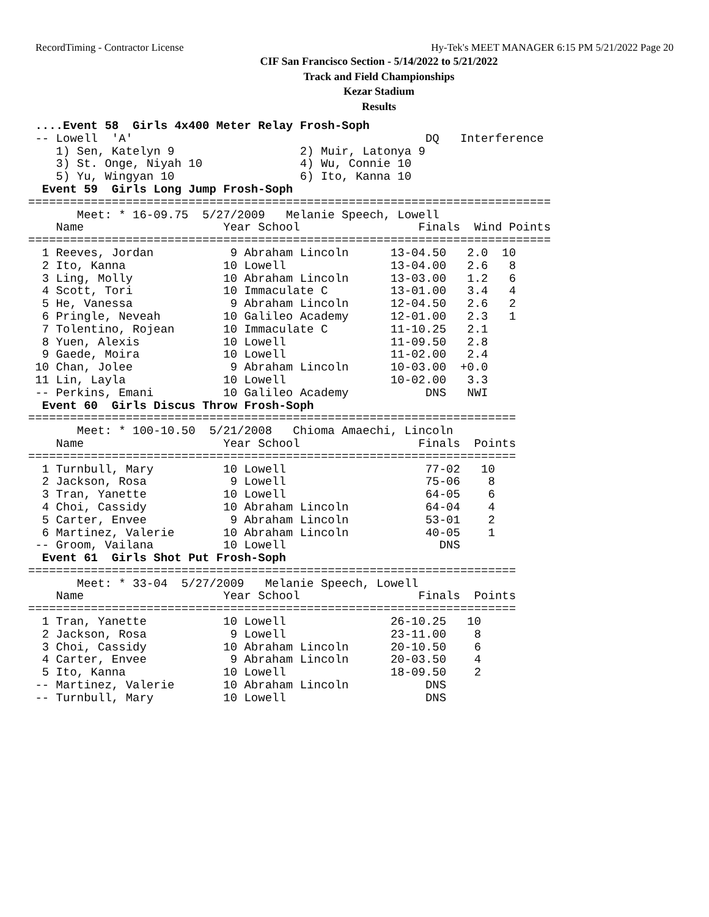RecordTiming - Contractor License Hy-Tek's MEET MANAGER 6:15 PM 5/21/2022 Page 20
CIF San Francisco Section - 5/14/2022 to 5/21/2022
Track and Field Championships
Kezar Stadium
Results
 ....Event 58  Girls 4x400 Meter Relay Frosh-Soph
 -- Lowell  'A'                                          DQ   Interference
    1) Sen, Katelyn 9                  2) Muir, Latonya 9
    3) St. Onge, Niyah 10              4) Wu, Connie 10
    5) Yu, Wingyan 10                  6) Ito, Kanna 10
  Event 59  Girls Long Jump Frosh-Soph
===========================================================================
       Meet: * 16-09.75  5/27/2009   Melanie Speech, Lowell
    Name                    Year School                 Finals  Wind Points
===========================================================================
  1 Reeves, Jordan           9 Abraham Lincoln      13-04.50   2.0  10
  2 Ito, Kanna              10 Lowell               13-04.00   2.6   8
  3 Ling, Molly             10 Abraham Lincoln      13-03.00   1.2   6
  4 Scott, Tori             10 Immaculate C         13-01.00   3.4   4
  5 He, Vanessa              9 Abraham Lincoln      12-04.50   2.6   2
  6 Pringle, Neveah         10 Galileo Academy      12-01.00   2.3   1
  7 Tolentino, Rojean       10 Immaculate C         11-10.25   2.1
  8 Yuen, Alexis            10 Lowell               11-09.50   2.8
  9 Gaede, Moira            10 Lowell               11-02.00   2.4
 10 Chan, Jolee              9 Abraham Lincoln      10-03.00  +0.0
 11 Lin, Layla              10 Lowell               10-02.00   3.3
 -- Perkins, Emani          10 Galileo Academy           DNS   NWI
  Event 60  Girls Discus Throw Frosh-Soph
======================================================================
       Meet: * 100-10.50  5/21/2008   Chioma Amaechi, Lincoln
    Name                    Year School                 Finals  Points
======================================================================
  1 Turnbull, Mary          10 Lowell                    77-02   10
  2 Jackson, Rosa            9 Lowell                    75-06    8
  3 Tran, Yanette           10 Lowell                    64-05    6
  4 Choi, Cassidy           10 Abraham Lincoln           64-04    4
  5 Carter, Envee            9 Abraham Lincoln           53-01    2
  6 Martinez, Valerie       10 Abraham Lincoln           40-05    1
 -- Groom, Vailana          10 Lowell                      DNS
  Event 61  Girls Shot Put Frosh-Soph
======================================================================
       Meet: * 33-04  5/27/2009   Melanie Speech, Lowell
    Name                    Year School                 Finals  Points
======================================================================
  1 Tran, Yanette           10 Lowell               26-10.25   10
  2 Jackson, Rosa            9 Lowell               23-11.00    8
  3 Choi, Cassidy           10 Abraham Lincoln      20-10.50    6
  4 Carter, Envee            9 Abraham Lincoln      20-03.50    4
  5 Ito, Kanna              10 Lowell               18-09.50    2
 -- Martinez, Valerie       10 Abraham Lincoln           DNS
 -- Turnbull, Mary          10 Lowell                    DNS